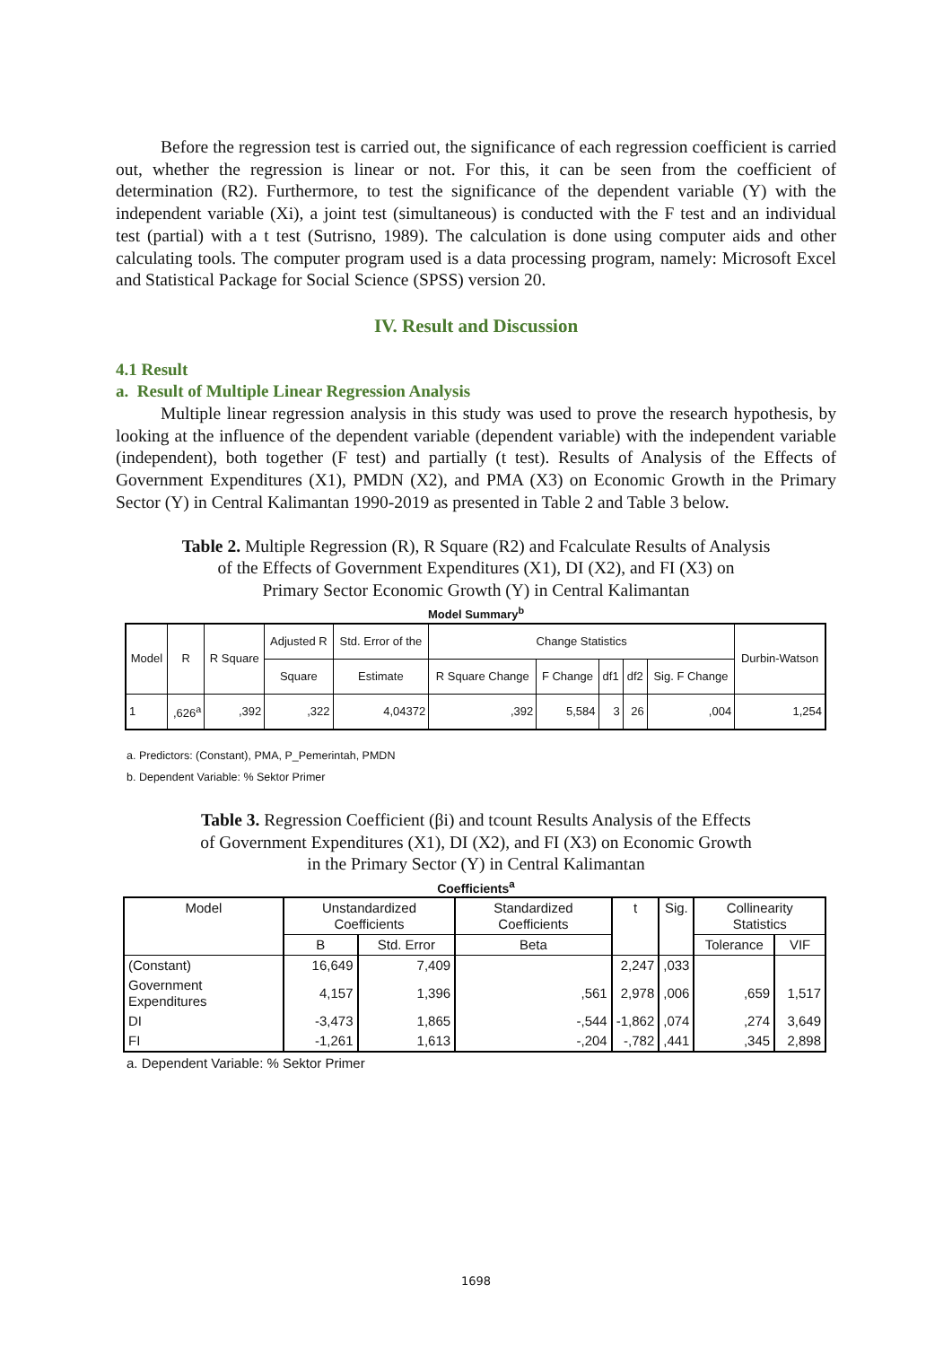Before the regression test is carried out, the significance of each regression coefficient is carried out, whether the regression is linear or not. For this, it can be seen from the coefficient of determination (R2). Furthermore, to test the significance of the dependent variable (Y) with the independent variable (Xi), a joint test (simultaneous) is conducted with the F test and an individual test (partial) with a t test (Sutrisno, 1989). The calculation is done using computer aids and other calculating tools. The computer program used is a data processing program, namely: Microsoft Excel and Statistical Package for Social Science (SPSS) version 20.
IV. Result and Discussion
4.1 Result
a. Result of Multiple Linear Regression Analysis
Multiple linear regression analysis in this study was used to prove the research hypothesis, by looking at the influence of the dependent variable (dependent variable) with the independent variable (independent), both together (F test) and partially (t test). Results of Analysis of the Effects of Government Expenditures (X1), PMDN (X2), and PMA (X3) on Economic Growth in the Primary Sector (Y) in Central Kalimantan 1990-2019 as presented in Table 2 and Table 3 below.
Table 2. Multiple Regression (R), R Square (R2) and Fcalculate Results of Analysis
of the Effects of Government Expenditures (X1), DI (X2), and FI (X3) on
Primary Sector Economic Growth (Y) in Central Kalimantan
Model Summary<sup>b</sup>
| Model | R | R Square | Adjusted R | Std. Error of the | Change Statistics | | | | | Durbin-Watson |
| --- | --- | --- | --- | --- | --- | --- | --- | --- | --- | --- |
| | | | Square | Estimate | R Square Change | F Change | df1 | df2 | Sig. F Change | |
| 1 | ,626<sup>a</sup> | ,392 | ,322 | 4,04372 | ,392 | 5,584 | 3 | 26 | ,004 | 1,254 |
a. Predictors: (Constant), PMA, P_Pemerintah, PMDN
b. Dependent Variable: % Sektor Primer
Table 3. Regression Coefficient (βi) and tcount Results Analysis of the Effects
of Government Expenditures (X1), DI (X2), and FI (X3) on Economic Growth
in the Primary Sector (Y) in Central Kalimantan
Coefficients<sup>a</sup>
| Model | Unstandardized Coefficients | | Standardized Coefficients | t | Sig. | Collinearity Statistics | |
| --- | --- | --- | --- | --- | --- | --- | --- |
| | B | Std. Error | Beta | | | Tolerance | VIF |
| (Constant) | 16,649 | 7,409 | | 2,247 | ,033 | | |
| Government Expenditures | 4,157 | 1,396 | ,561 | 2,978 | ,006 | ,659 | 1,517 |
| DI | -3,473 | 1,865 | -,544 | -1,862 | ,074 | ,274 | 3,649 |
| FI | -1,261 | 1,613 | -,204 | -,782 | ,441 | ,345 | 2,898 |
a. Dependent Variable: % Sektor Primer
1698